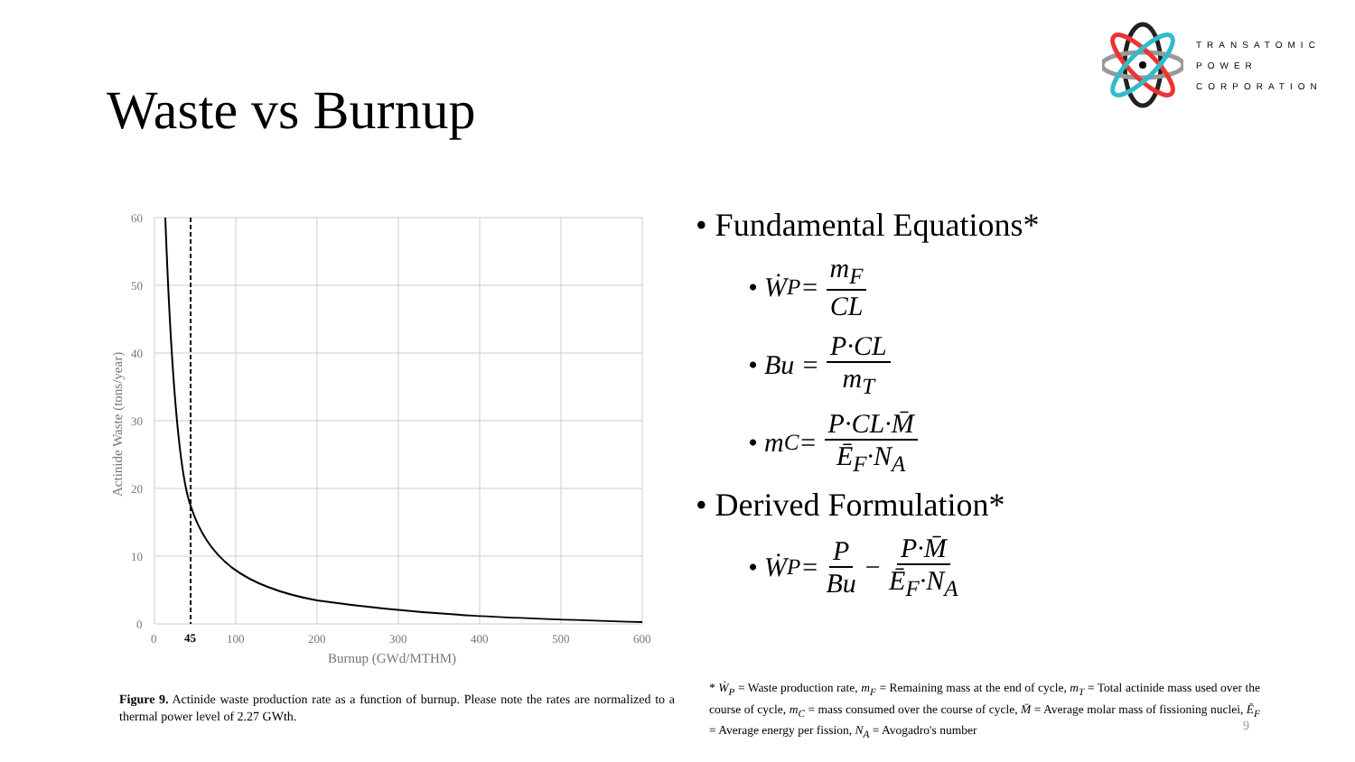TRANSATOMIC
POWER
CORPORATION
Waste vs Burnup
60
50
40
30
20
10
0
0
45
100
200
300
400
500
600
Burnup (GWd/MTHM)
Actinide Waste (tons/year)
Figure 9. Actinide waste production rate as a function of burnup. Please note the rates are normalized to a thermal power level of 2.27 GWth.
• Fundamental Equations*
• Ẇ<sub>P</sub> = m<sub>F</sub> CL
• Bu = P·CL m<sub>T</sub>
• m<sub>C</sub> = P·CL·M̄ Ē<sub>F</sub>·N<sub>A</sub>
• Derived Formulation*
• Ẇ<sub>P</sub> = P Bu − P·M̄ Ē<sub>F</sub>·N<sub>A</sub>
* Ẇ<sub>P</sub> = Waste production rate, m<sub>F</sub> = Remaining mass at the end of cycle, m<sub>T</sub> = Total actinide mass used over the course of cycle, m<sub>C</sub> = mass consumed over the course of cycle, M̄ = Average molar mass of fissioning nuclei, Ē<sub>F</sub> = Average energy per fission, N<sub>A</sub> = Avogadro's number
9